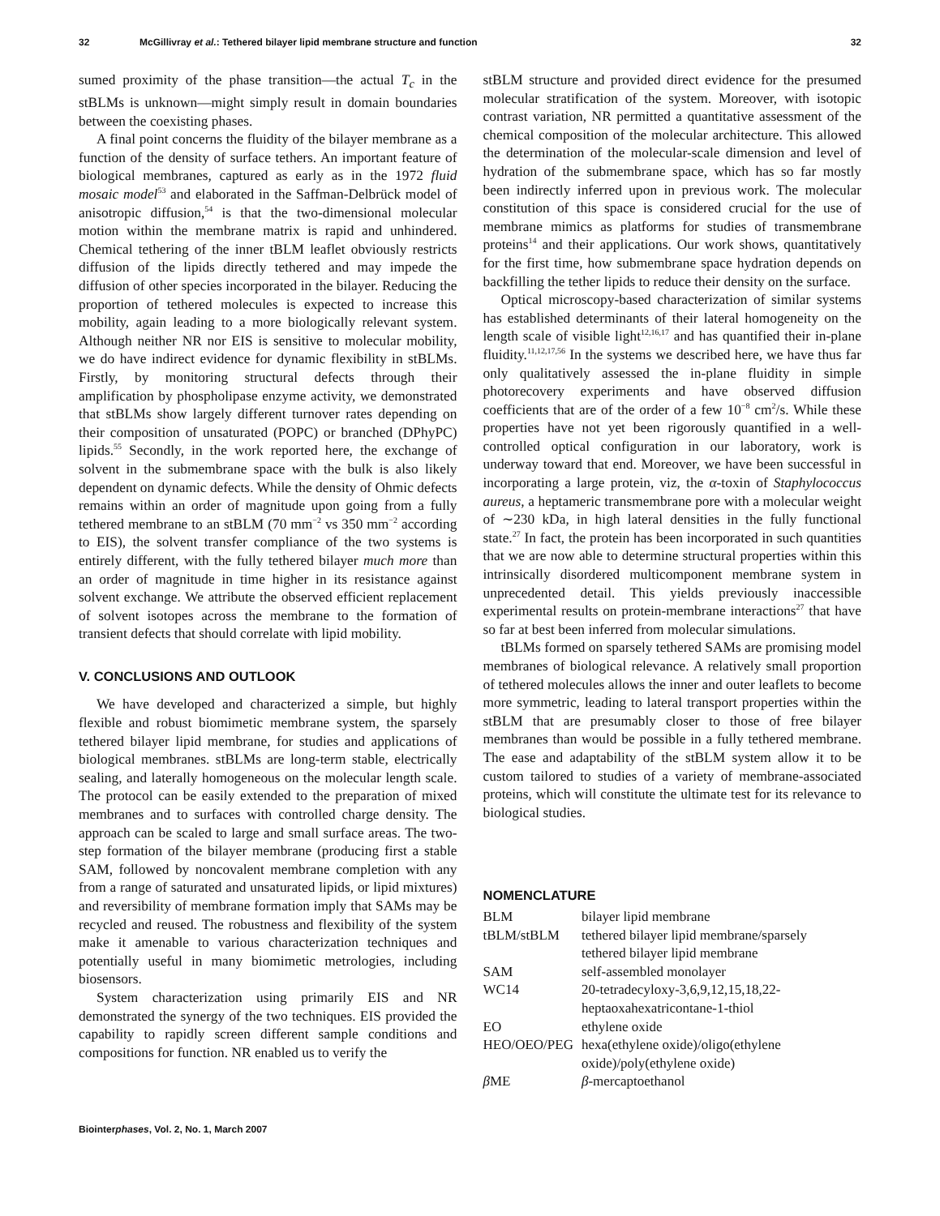32 McGillivray et al.: Tethered bilayer lipid membrane structure and function 32
sumed proximity of the phase transition—the actual T<sub>c</sub> in the stBLMs is unknown—might simply result in domain boundaries between the coexisting phases.
A final point concerns the fluidity of the bilayer membrane as a function of the density of surface tethers. An important feature of biological membranes, captured as early as in the 1972 fluid mosaic model<sup>53</sup> and elaborated in the Saffman-Delbrück model of anisotropic diffusion,<sup>54</sup> is that the two-dimensional molecular motion within the membrane matrix is rapid and unhindered. Chemical tethering of the inner tBLM leaflet obviously restricts diffusion of the lipids directly tethered and may impede the diffusion of other species incorporated in the bilayer. Reducing the proportion of tethered molecules is expected to increase this mobility, again leading to a more biologically relevant system. Although neither NR nor EIS is sensitive to molecular mobility, we do have indirect evidence for dynamic flexibility in stBLMs. Firstly, by monitoring structural defects through their amplification by phospholipase enzyme activity, we demonstrated that stBLMs show largely different turnover rates depending on their composition of unsaturated (POPC) or branched (DPhyPC) lipids.<sup>55</sup> Secondly, in the work reported here, the exchange of solvent in the submembrane space with the bulk is also likely dependent on dynamic defects. While the density of Ohmic defects remains within an order of magnitude upon going from a fully tethered membrane to an stBLM (70 mm<sup>−2</sup> vs 350 mm<sup>−2</sup> according to EIS), the solvent transfer compliance of the two systems is entirely different, with the fully tethered bilayer much more than an order of magnitude in time higher in its resistance against solvent exchange. We attribute the observed efficient replacement of solvent isotopes across the membrane to the formation of transient defects that should correlate with lipid mobility.
V. CONCLUSIONS AND OUTLOOK
We have developed and characterized a simple, but highly flexible and robust biomimetic membrane system, the sparsely tethered bilayer lipid membrane, for studies and applications of biological membranes. stBLMs are long-term stable, electrically sealing, and laterally homogeneous on the molecular length scale. The protocol can be easily extended to the preparation of mixed membranes and to surfaces with controlled charge density. The approach can be scaled to large and small surface areas. The two-step formation of the bilayer membrane (producing first a stable SAM, followed by noncovalent membrane completion with any from a range of saturated and unsaturated lipids, or lipid mixtures) and reversibility of membrane formation imply that SAMs may be recycled and reused. The robustness and flexibility of the system make it amenable to various characterization techniques and potentially useful in many biomimetic metrologies, including biosensors.
System characterization using primarily EIS and NR demonstrated the synergy of the two techniques. EIS provided the capability to rapidly screen different sample conditions and compositions for function. NR enabled us to verify the
stBLM structure and provided direct evidence for the presumed molecular stratification of the system. Moreover, with isotopic contrast variation, NR permitted a quantitative assessment of the chemical composition of the molecular architecture. This allowed the determination of the molecular-scale dimension and level of hydration of the submembrane space, which has so far mostly been indirectly inferred upon in previous work. The molecular constitution of this space is considered crucial for the use of membrane mimics as platforms for studies of transmembrane proteins<sup>14</sup> and their applications. Our work shows, quantitatively for the first time, how submembrane space hydration depends on backfilling the tether lipids to reduce their density on the surface.
Optical microscopy-based characterization of similar systems has established determinants of their lateral homogeneity on the length scale of visible light<sup>12,16,17</sup> and has quantified their in-plane fluidity.<sup>11,12,17,56</sup> In the systems we described here, we have thus far only qualitatively assessed the in-plane fluidity in simple photorecovery experiments and have observed diffusion coefficients that are of the order of a few 10<sup>−8</sup> cm<sup>2</sup>/s. While these properties have not yet been rigorously quantified in a well-controlled optical configuration in our laboratory, work is underway toward that end. Moreover, we have been successful in incorporating a large protein, viz, the α-toxin of Staphylococcus aureus, a heptameric transmembrane pore with a molecular weight of ∼230 kDa, in high lateral densities in the fully functional state.<sup>27</sup> In fact, the protein has been incorporated in such quantities that we are now able to determine structural properties within this intrinsically disordered multicomponent membrane system in unprecedented detail. This yields previously inaccessible experimental results on protein-membrane interactions<sup>27</sup> that have so far at best been inferred from molecular simulations.
tBLMs formed on sparsely tethered SAMs are promising model membranes of biological relevance. A relatively small proportion of tethered molecules allows the inner and outer leaflets to become more symmetric, leading to lateral transport properties within the stBLM that are presumably closer to those of free bilayer membranes than would be possible in a fully tethered membrane. The ease and adaptability of the stBLM system allow it to be custom tailored to studies of a variety of membrane-associated proteins, which will constitute the ultimate test for its relevance to biological studies.
NOMENCLATURE
| BLM | bilayer lipid membrane |
| tBLM/stBLM | tethered bilayer lipid membrane/sparsely tethered bilayer lipid membrane |
| SAM | self-assembled monolayer |
| WC14 | 20-tetradecyloxy-3,6,9,12,15,18,22-heptaoxahexatricontane-1-thiol |
| EO | ethylene oxide |
| HEO/OEO/PEG | hexa(ethylene oxide)/oligo(ethylene oxide)/poly(ethylene oxide) |
| β ME | β -mercaptoethanol |
Biointerphases, Vol. 2, No. 1, March 2007